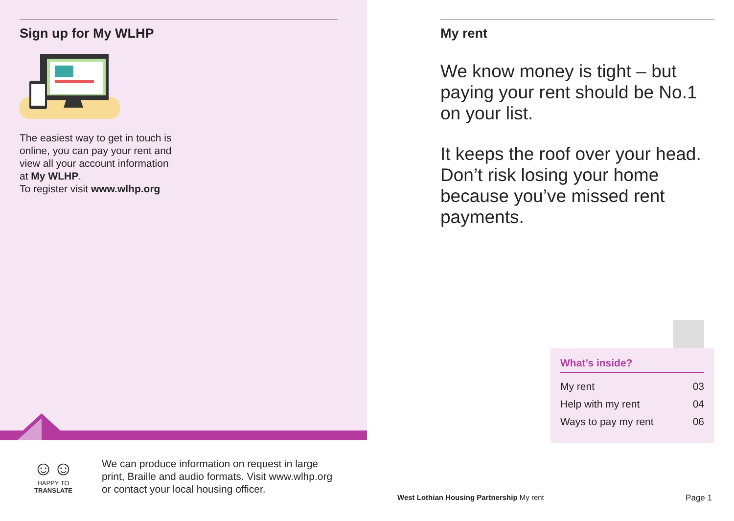Sign up for My WLHP
The easiest way to get in touch is online, you can pay your rent and view all your account information at My WLHP.
To register visit www.wlhp.org
☺☺
HAPPY TO TRANSLATE
We can produce information on request in large print, Braille and audio formats. Visit www.wlhp.org or contact your local housing officer.
My rent
We know money is tight – but paying your rent should be No.1 on your list.
It keeps the roof over your head. Don’t risk losing your home because you’ve missed rent payments.
What’s inside?
| My rent | 03 |
| Help with my rent | 04 |
| Ways to pay my rent | 06 |
West Lothian Housing Partnership My rent Page 1